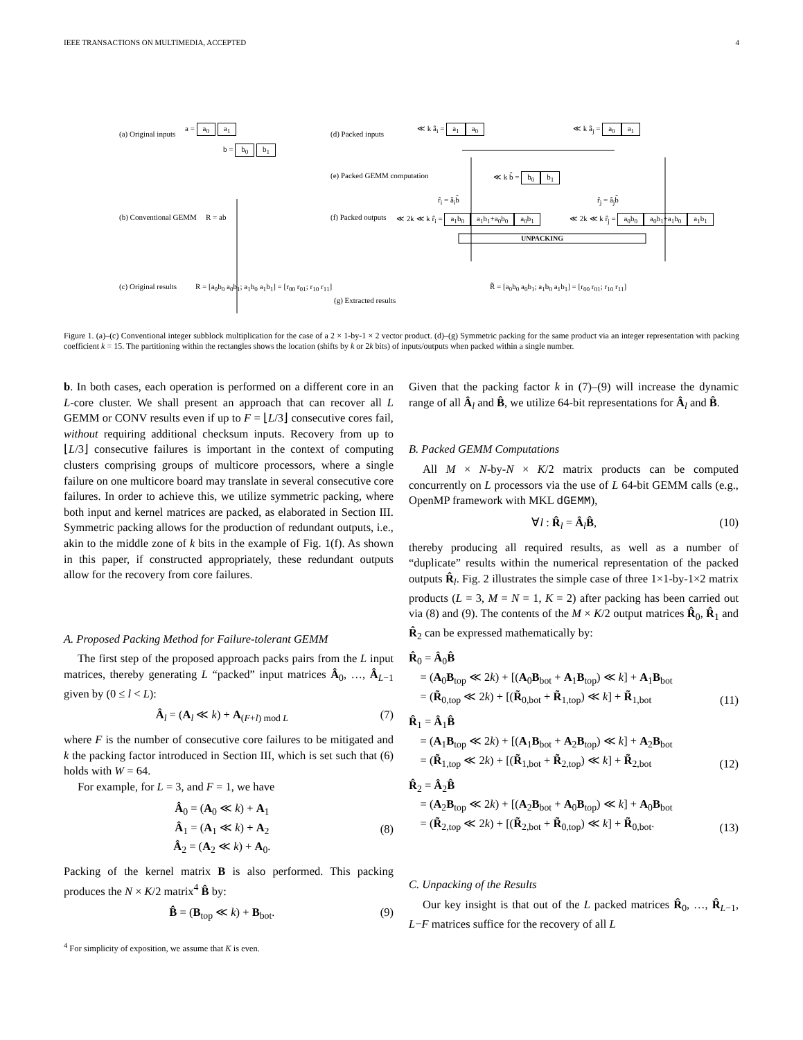IEEE TRANSACTIONS ON MULTIMEDIA, ACCEPTED 4
(a) Original inputs
a = a<sub>0</sub> a<sub>1</sub>
b = b<sub>0</sub> b<sub>1</sub>
(b) Conventional GEMM R = ab
(c) Original results
R = [a<sub>0</sub>b<sub>0</sub> a<sub>0</sub>b<sub>1</sub>; a<sub>1</sub>b<sub>0</sub> a<sub>1</sub>b<sub>1</sub>] = [r<sub>00</sub> r<sub>01</sub>; r<sub>10</sub> r<sub>11</sub>]
(d) Packed inputs
≪ k â<sub>i</sub> = a<sub>1</sub> a<sub>0</sub> ≪ k â<sub>j</sub> = a<sub>0</sub> a<sub>1</sub>
(e) Packed GEMM computation ≪ k b̂ = b<sub>0</sub> b<sub>1</sub>
r̂<sub>i</sub> = â<sub>i</sub>b̂ r̂<sub>j</sub> = â<sub>j</sub>b̂
(f) Packed outputs
≪ 2k ≪ k r̂<sub>i</sub> = a<sub>1</sub>b<sub>0</sub> a<sub>1</sub>b<sub>1</sub>+a<sub>0</sub>b<sub>0</sub> a<sub>0</sub>b<sub>1</sub>
≪ 2k ≪ k r̂<sub>j</sub> = a<sub>0</sub>b<sub>0</sub> a<sub>0</sub>b<sub>1</sub>+a<sub>1</sub>b<sub>0</sub> a<sub>1</sub>b<sub>1</sub>
UNPACKING
(g) Extracted results
R̃ = [a<sub>0</sub>b<sub>0</sub> a<sub>0</sub>b<sub>1</sub>; a<sub>1</sub>b<sub>0</sub> a<sub>1</sub>b<sub>1</sub>] = [r<sub>00</sub> r<sub>01</sub>; r<sub>10</sub> r<sub>11</sub>]
Figure 1. (a)–(c) Conventional integer subblock multiplication for the case of a 2 × 1-by-1 × 2 vector product. (d)–(g) Symmetric packing for the same product via an integer representation with packing coefficient k = 15. The partitioning within the rectangles shows the location (shifts by k or 2k bits) of inputs/outputs when packed within a single number.
b. In both cases, each operation is performed on a different core in an L-core cluster. We shall present an approach that can recover all L GEMM or CONV results even if up to F = ⌊L/3⌋ consecutive cores fail, without requiring additional checksum inputs. Recovery from up to ⌊L/3⌋ consecutive failures is important in the context of computing clusters comprising groups of multicore processors, where a single failure on one multicore board may translate in several consecutive core failures. In order to achieve this, we utilize symmetric packing, where both input and kernel matrices are packed, as elaborated in Section III. Symmetric packing allows for the production of redundant outputs, i.e., akin to the middle zone of k bits in the example of Fig. 1(f). As shown in this paper, if constructed appropriately, these redundant outputs allow for the recovery from core failures.
A. Proposed Packing Method for Failure-tolerant GEMM
The first step of the proposed approach packs pairs from the L input matrices, thereby generating L “packed” input matrices Â<sub>0</sub>, …, Â<sub>L−1</sub> given by (0 ≤ l < L):
Â<sub>l</sub> = (A<sub>l</sub> ≪ k) + A<sub>(F+l) mod L</sub> (7)
where F is the number of consecutive core failures to be mitigated and k the packing factor introduced in Section III, which is set such that (6) holds with W = 64.
For example, for L = 3, and F = 1, we have
Â<sub>0</sub> = (A<sub>0</sub> ≪ k) + A<sub>1</sub>
Â<sub>1</sub> = (A<sub>1</sub> ≪ k) + A<sub>2</sub>
Â<sub>2</sub> = (A<sub>2</sub> ≪ k) + A<sub>0</sub>. (8)
Packing of the kernel matrix B is also performed. This packing produces the N × K/2 matrix<sup>4</sup> B̂ by:
B̂ = (B<sub>top</sub> ≪ k) + B<sub>bot</sub>. (9)
<sup>4</sup> For simplicity of exposition, we assume that K is even.
Given that the packing factor k in (7)–(9) will increase the dynamic range of all Â<sub>l</sub> and B̂, we utilize 64-bit representations for Â<sub>l</sub> and B̂.
B. Packed GEMM Computations
All M × N-by-N × K/2 matrix products can be computed concurrently on L processors via the use of L 64-bit GEMM calls (e.g., OpenMP framework with MKL dGEMM),
∀l : R̂<sub>l</sub> = Â<sub>l</sub>B̂, (10)
thereby producing all required results, as well as a number of “duplicate” results within the numerical representation of the packed outputs R̂<sub>l</sub>. Fig. 2 illustrates the simple case of three 1×1-by-1×2 matrix products (L = 3, M = N = 1, K = 2) after packing has been carried out via (8) and (9). The contents of the M × K/2 output matrices R̂<sub>0</sub>, R̂<sub>1</sub> and R̂<sub>2</sub> can be expressed mathematically by:
R̂<sub>0</sub> = Â<sub>0</sub>B̂
 = (A<sub>0</sub>B<sub>top</sub> ≪ 2k) + [(A<sub>0</sub>B<sub>bot</sub> + A<sub>1</sub>B<sub>top</sub>) ≪ k] + A<sub>1</sub>B<sub>bot</sub>
 = (R̃<sub>0,top</sub> ≪ 2k) + [(R̃<sub>0,bot</sub> + R̃<sub>1,top</sub>) ≪ k] + R̃<sub>1,bot</sub> (11)
R̂<sub>1</sub> = Â<sub>1</sub>B̂
 = (A<sub>1</sub>B<sub>top</sub> ≪ 2k) + [(A<sub>1</sub>B<sub>bot</sub> + A<sub>2</sub>B<sub>top</sub>) ≪ k] + A<sub>2</sub>B<sub>bot</sub>
 = (R̃<sub>1,top</sub> ≪ 2k) + [(R̃<sub>1,bot</sub> + R̃<sub>2,top</sub>) ≪ k] + R̃<sub>2,bot</sub> (12)
R̂<sub>2</sub> = Â<sub>2</sub>B̂
 = (A<sub>2</sub>B<sub>top</sub> ≪ 2k) + [(A<sub>2</sub>B<sub>bot</sub> + A<sub>0</sub>B<sub>top</sub>) ≪ k] + A<sub>0</sub>B<sub>bot</sub>
 = (R̃<sub>2,top</sub> ≪ 2k) + [(R̃<sub>2,bot</sub> + R̃<sub>0,top</sub>) ≪ k] + R̃<sub>0,bot</sub>. (13)
C. Unpacking of the Results
Our key insight is that out of the L packed matrices R̂<sub>0</sub>, …, R̂<sub>L−1</sub>, L−F matrices suffice for the recovery of all L